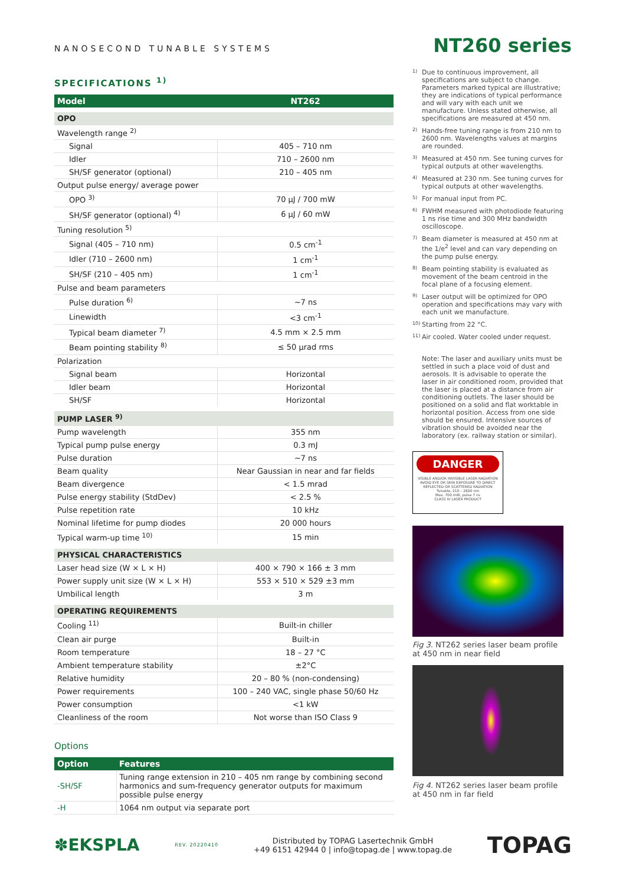NANOSECOND TUNABLE SYSTEMS
NT260 series
SPECIFICATIONS <sup>1)</sup>
| Model | NT262 |
| --- | --- |
| OPO | |
| Wavelength range <sup>2)</sup> | |
| Signal | 405 – 710 nm |
| Idler | 710 – 2600 nm |
| SH/SF generator (optional) | 210 – 405 nm |
| Output pulse energy/ average power | |
| OPO <sup>3)</sup> | 70 µJ / 700 mW |
| SH/SF generator (optional) <sup>4)</sup> | 6 µJ / 60 mW |
| Tuning resolution <sup>5)</sup> | |
| Signal (405 – 710 nm) | 0.5 cm<sup>-1</sup> |
| Idler (710 – 2600 nm) | 1 cm<sup>-1</sup> |
| SH/SF (210 – 405 nm) | 1 cm<sup>-1</sup> |
| Pulse and beam parameters | |
| Pulse duration <sup>6)</sup> | ~7 ns |
| Linewidth | <3 cm<sup>-1</sup> |
| Typical beam diameter <sup>7)</sup> | 4.5 mm × 2.5 mm |
| Beam pointing stability <sup>8)</sup> | ≤ 50 µrad rms |
| Polarization | |
| Signal beam | Horizontal |
| Idler beam | Horizontal |
| SH/SF | Horizontal |
| PUMP LASER <sup>9)</sup> | |
| Pump wavelength | 355 nm |
| Typical pump pulse energy | 0.3 mJ |
| Pulse duration | ~7 ns |
| Beam quality | Near Gaussian in near and far fields |
| Beam divergence | < 1.5 mrad |
| Pulse energy stability (StdDev) | < 2.5 % |
| Pulse repetition rate | 10 kHz |
| Nominal lifetime for pump diodes | 20 000 hours |
| Typical warm-up time <sup>10)</sup> | 15 min |
| PHYSICAL CHARACTERISTICS | |
| Laser head size (W × L × H) | 400 × 790 × 166 ± 3 mm |
| Power supply unit size (W × L × H) | 553 × 510 × 529 ±3 mm |
| Umbilical length | 3 m |
| OPERATING REQUIREMENTS | |
| Cooling <sup>11)</sup> | Built-in chiller |
| Clean air purge | Built-in |
| Room temperature | 18 – 27 °C |
| Ambient temperature stability | ±2°C |
| Relative humidity | 20 – 80 % (non-condensing) |
| Power requirements | 100 – 240 VAC, single phase 50/60 Hz |
| Power consumption | <1 kW |
| Cleanliness of the room | Not worse than ISO Class 9 |
Options
| Option | Features |
| --- | --- |
| -SH/SF | Tuning range extension in 210 – 405 nm range by combining second harmonics and sum-frequency generator outputs for maximum possible pulse energy |
| -H | 1064 nm output via separate port |
1)
Due to continuous improvement, all specifications are subject to change. Parameters marked typical are illustrative; they are indications of typical performance and will vary with each unit we manufacture. Unless stated otherwise, all specifications are measured at 450 nm.
2)
Hands-free tuning range is from 210 nm to 2600 nm. Wavelengths values at margins are rounded.
3)
Measured at 450 nm. See tuning curves for typical outputs at other wavelengths.
4)
Measured at 230 nm. See tuning curves for typical outputs at other wavelengths.
5)
For manual input from PC.
6)
FWHM measured with photodiode featuring 1 ns rise time and 300 MHz bandwidth oscilloscope.
7)
Beam diameter is measured at 450 nm at the 1/e<sup>2</sup> level and can vary depending on the pump pulse energy.
8)
Beam pointing stability is evaluated as movement of the beam centroid in the focal plane of a focusing element.
9)
Laser output will be optimized for OPO operation and specifications may vary with each unit we manufacture.
10)
Starting from 22 °C.
11)
Air cooled. Water cooled under request.
Note: The laser and auxiliary units must be settled in such a place void of dust and aerosols. It is advisable to operate the laser in air conditioned room, provided that the laser is placed at a distance from air conditioning outlets. The laser should be positioned on a solid and flat worktable in horizontal position. Access from one side should be ensured. Intensive sources of vibration should be avoided near the laboratory (ex. railway station or similar).
DANGER
VISIBLE AND/OR INVISIBLE LASER RADIATION AVOID EYE OR SKIN EXPOSURE TO DIRECT REFLECTED OR SCATTERED RADIATION
Tunable, 210 – 2600 nm
Max. 700 mW, pulse 7 ns
CLASS IV LASER PRODUCT
Fig 3. NT262 series laser beam profile at 450 nm in near field
Fig 4. NT262 series laser beam profile at 450 nm in far field
✽EKSPLA
REV. 20220410
Distributed by TOPAG Lasertechnik GmbH
+49 6151 42944 0 | info@topag.de | www.topag.de
TOPAG